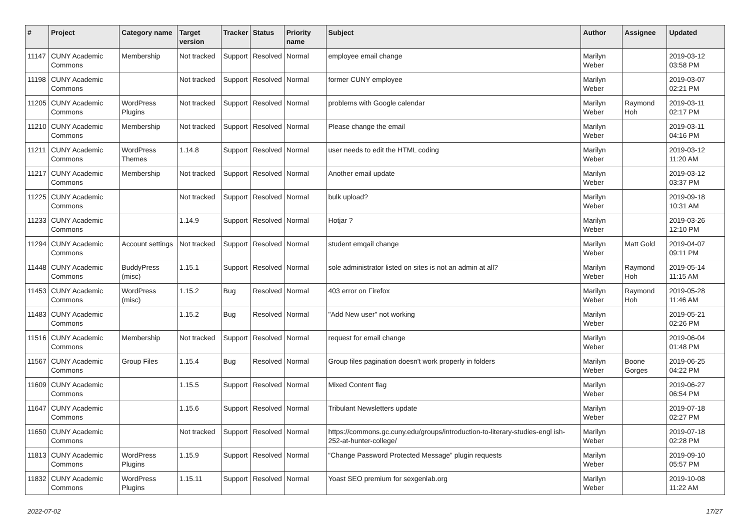| # | Project | Category name | Target version | Tracker | Status | Priority name | Subject | Author | Assignee | Updated |
| --- | --- | --- | --- | --- | --- | --- | --- | --- | --- | --- |
| 11147 | CUNY Academic Commons | Membership | Not tracked | Support | Resolved | Normal | employee email change | Marilyn Weber | | 2019-03-12 03:58 PM |
| 11198 | CUNY Academic Commons | | Not tracked | Support | Resolved | Normal | former CUNY employee | Marilyn Weber | | 2019-03-07 02:21 PM |
| 11205 | CUNY Academic Commons | WordPress Plugins | Not tracked | Support | Resolved | Normal | problems with Google calendar | Marilyn Weber | Raymond Hoh | 2019-03-11 02:17 PM |
| 11210 | CUNY Academic Commons | Membership | Not tracked | Support | Resolved | Normal | Please change the email | Marilyn Weber | | 2019-03-11 04:16 PM |
| 11211 | CUNY Academic Commons | WordPress Themes | 1.14.8 | Support | Resolved | Normal | user needs to edit the HTML coding | Marilyn Weber | | 2019-03-12 11:20 AM |
| 11217 | CUNY Academic Commons | Membership | Not tracked | Support | Resolved | Normal | Another email update | Marilyn Weber | | 2019-03-12 03:37 PM |
| 11225 | CUNY Academic Commons | | Not tracked | Support | Resolved | Normal | bulk upload? | Marilyn Weber | | 2019-09-18 10:31 AM |
| 11233 | CUNY Academic Commons | | 1.14.9 | Support | Resolved | Normal | Hotjar ? | Marilyn Weber | | 2019-03-26 12:10 PM |
| 11294 | CUNY Academic Commons | Account settings | Not tracked | Support | Resolved | Normal | student emqail change | Marilyn Weber | Matt Gold | 2019-04-07 09:11 PM |
| 11448 | CUNY Academic Commons | BuddyPress (misc) | 1.15.1 | Support | Resolved | Normal | sole administrator listed on sites is not an admin at all? | Marilyn Weber | Raymond Hoh | 2019-05-14 11:15 AM |
| 11453 | CUNY Academic Commons | WordPress (misc) | 1.15.2 | Bug | Resolved | Normal | 403 error on Firefox | Marilyn Weber | Raymond Hoh | 2019-05-28 11:46 AM |
| 11483 | CUNY Academic Commons | | 1.15.2 | Bug | Resolved | Normal | "Add New user" not working | Marilyn Weber | | 2019-05-21 02:26 PM |
| 11516 | CUNY Academic Commons | Membership | Not tracked | Support | Resolved | Normal | request for email change | Marilyn Weber | | 2019-06-04 01:48 PM |
| 11567 | CUNY Academic Commons | Group Files | 1.15.4 | Bug | Resolved | Normal | Group files pagination doesn't work properly in folders | Marilyn Weber | Boone Gorges | 2019-06-25 04:22 PM |
| 11609 | CUNY Academic Commons | | 1.15.5 | Support | Resolved | Normal | Mixed Content flag | Marilyn Weber | | 2019-06-27 06:54 PM |
| 11647 | CUNY Academic Commons | | 1.15.6 | Support | Resolved | Normal | Tribulant Newsletters update | Marilyn Weber | | 2019-07-18 02:27 PM |
| 11650 | CUNY Academic Commons | | Not tracked | Support | Resolved | Normal | https://commons.gc.cuny.edu/groups/introduction-to-literary-studies-engl ish-252-at-hunter-college/ | Marilyn Weber | | 2019-07-18 02:28 PM |
| 11813 | CUNY Academic Commons | WordPress Plugins | 1.15.9 | Support | Resolved | Normal | “Change Password Protected Message” plugin requests | Marilyn Weber | | 2019-09-10 05:57 PM |
| 11832 | CUNY Academic Commons | WordPress Plugins | 1.15.11 | Support | Resolved | Normal | Yoast SEO premium for sexgenlab.org | Marilyn Weber | | 2019-10-08 11:22 AM |
2022-07-02 17/27